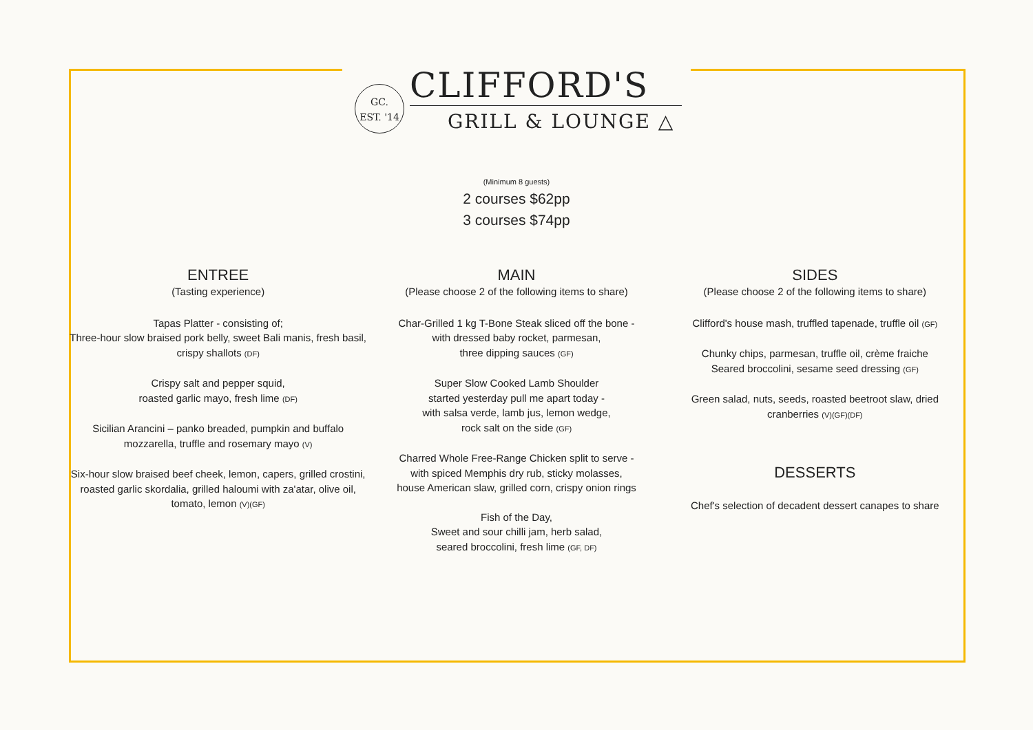GC.
EST. '14
CLIFFORD'S
GRILL & LOUNGE △
(Minimum 8 guests)
2 courses $62pp
3 courses $74pp
ENTREE
(Tasting experience)
Tapas Platter - consisting of;
Three-hour slow braised pork belly, sweet Bali manis, fresh basil, crispy shallots (DF)
Crispy salt and pepper squid,
roasted garlic mayo, fresh lime (DF)
Sicilian Arancini – panko breaded, pumpkin and buffalo mozzarella, truffle and rosemary mayo (V)
Six-hour slow braised beef cheek, lemon, capers, grilled crostini, roasted garlic skordalia, grilled haloumi with za'atar, olive oil, tomato, lemon (V)(GF)
MAIN
(Please choose 2 of the following items to share)
Char-Grilled 1 kg T-Bone Steak sliced off the bone -
with dressed baby rocket, parmesan,
three dipping sauces (GF)
Super Slow Cooked Lamb Shoulder
started yesterday pull me apart today -
with salsa verde, lamb jus, lemon wedge,
rock salt on the side (GF)
Charred Whole Free-Range Chicken split to serve -
with spiced Memphis dry rub, sticky molasses,
house American slaw, grilled corn, crispy onion rings
Fish of the Day,
Sweet and sour chilli jam, herb salad,
seared broccolini, fresh lime (GF, DF)
SIDES
(Please choose 2 of the following items to share)
Clifford's house mash, truffled tapenade, truffle oil (GF)
Chunky chips, parmesan, truffle oil, crème fraiche
Seared broccolini, sesame seed dressing (GF)
Green salad, nuts, seeds, roasted beetroot slaw, dried cranberries (V)(GF)(DF)
DESSERTS
Chef's selection of decadent dessert canapes to share